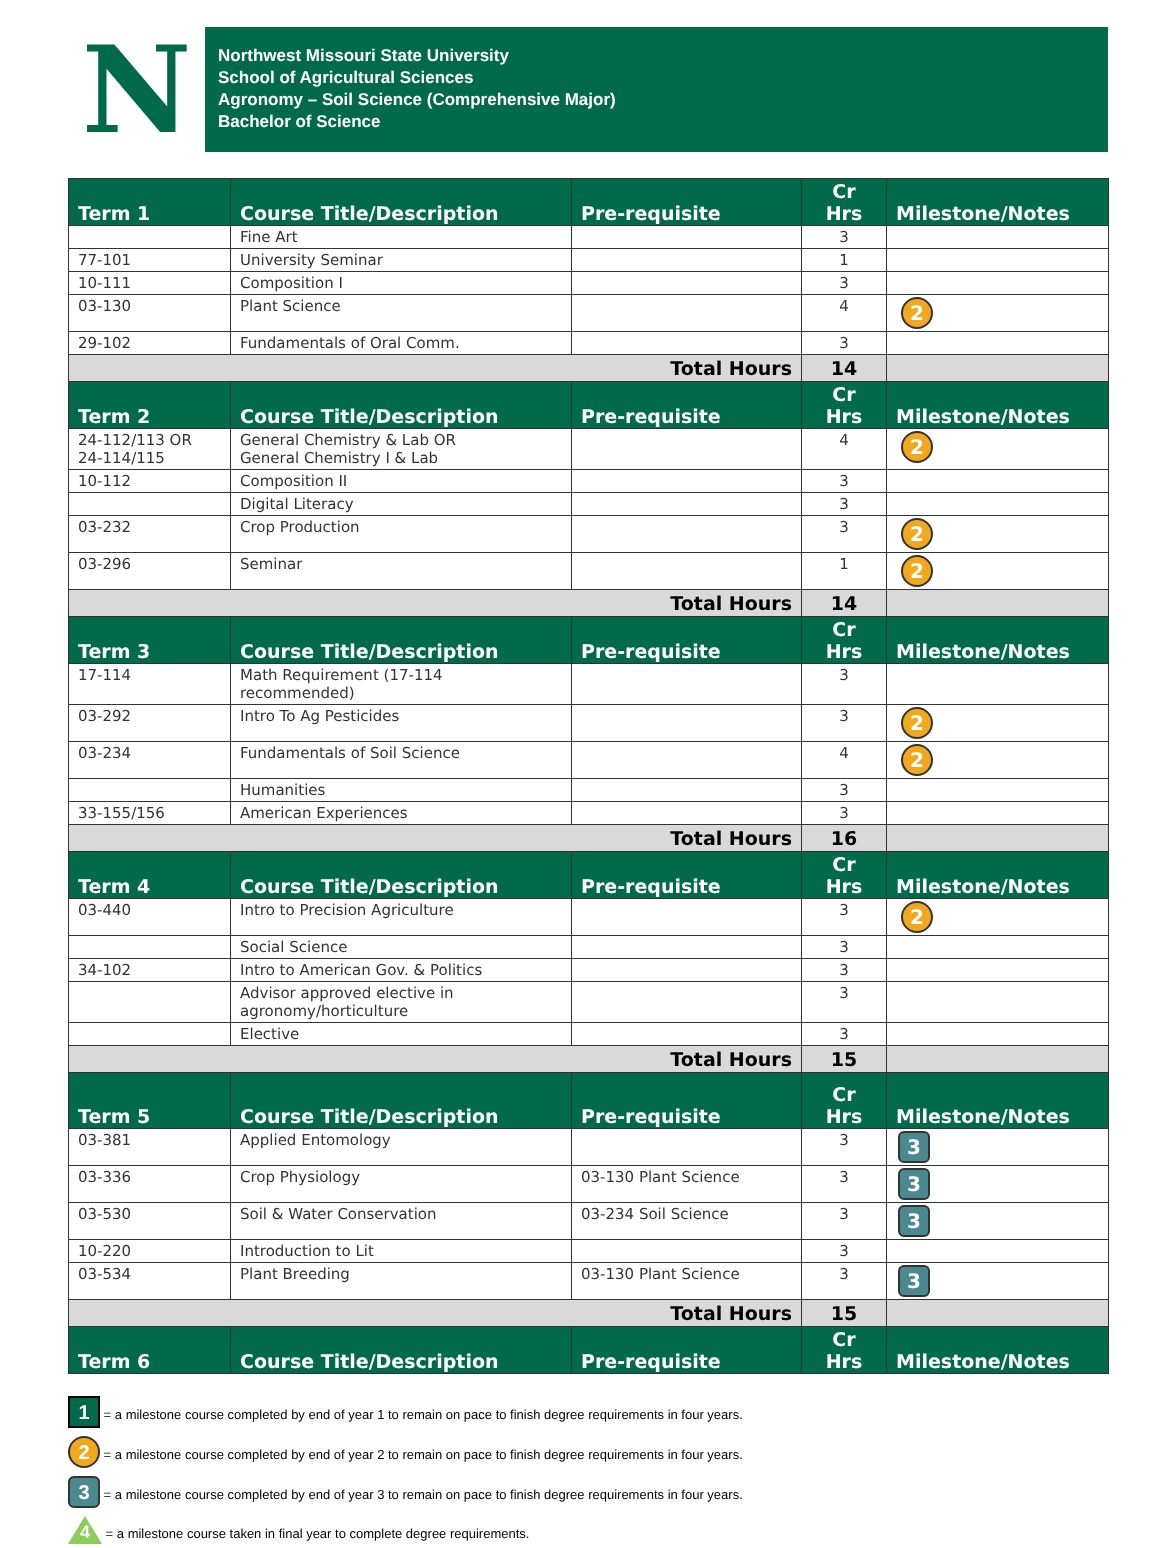N
Northwest Missouri State University
School of Agricultural Sciences
Agronomy – Soil Science (Comprehensive Major)
Bachelor of Science
| Term 1 | Course Title/Description | Pre-requisite | Cr Hrs | Milestone/Notes |
| --- | --- | --- | --- | --- |
| | Fine Art | | 3 | |
| 77-101 | University Seminar | | 1 | |
| 10-111 | Composition I | | 3 | |
| 03-130 | Plant Science | | 4 | 2 |
| 29-102 | Fundamentals of Oral Comm. | | 3 | |
| Total Hours | | | 14 | |
| Term 2 | Course Title/Description | Pre-requisite | Cr Hrs | Milestone/Notes |
| 24-112/113 OR 24-114/115 | General Chemistry & Lab OR General Chemistry I & Lab | | 4 | 2 |
| 10-112 | Composition II | | 3 | |
| | Digital Literacy | | 3 | |
| 03-232 | Crop Production | | 3 | 2 |
| 03-296 | Seminar | | 1 | 2 |
| Total Hours | | | 14 | |
| Term 3 | Course Title/Description | Pre-requisite | Cr Hrs | Milestone/Notes |
| 17-114 | Math Requirement (17-114 recommended) | | 3 | |
| 03-292 | Intro To Ag Pesticides | | 3 | 2 |
| 03-234 | Fundamentals of Soil Science | | 4 | 2 |
| | Humanities | | 3 | |
| 33-155/156 | American Experiences | | 3 | |
| Total Hours | | | 16 | |
| Term 4 | Course Title/Description | Pre-requisite | Cr Hrs | Milestone/Notes |
| 03-440 | Intro to Precision Agriculture | | 3 | 2 |
| | Social Science | | 3 | |
| 34-102 | Intro to American Gov. & Politics | | 3 | |
| | Advisor approved elective in agronomy/horticulture | | 3 | |
| | Elective | | 3 | |
| Total Hours | | | 15 | |
| Term 5 | Course Title/Description | Pre-requisite | Cr Hrs | Milestone/Notes |
| 03-381 | Applied Entomology | | 3 | 3 |
| 03-336 | Crop Physiology | 03-130 Plant Science | 3 | 3 |
| 03-530 | Soil & Water Conservation | 03-234 Soil Science | 3 | 3 |
| 10-220 | Introduction to Lit | | 3 | |
| 03-534 | Plant Breeding | 03-130 Plant Science | 3 | 3 |
| Total Hours | | | 15 | |
| Term 6 | Course Title/Description | Pre-requisite | Cr Hrs | Milestone/Notes |
1 = a milestone course completed by end of year 1 to remain on pace to finish degree requirements in four years.
2 = a milestone course completed by end of year 2 to remain on pace to finish degree requirements in four years.
3 = a milestone course completed by end of year 3 to remain on pace to finish degree requirements in four years.
4 = a milestone course taken in final year to complete degree requirements.